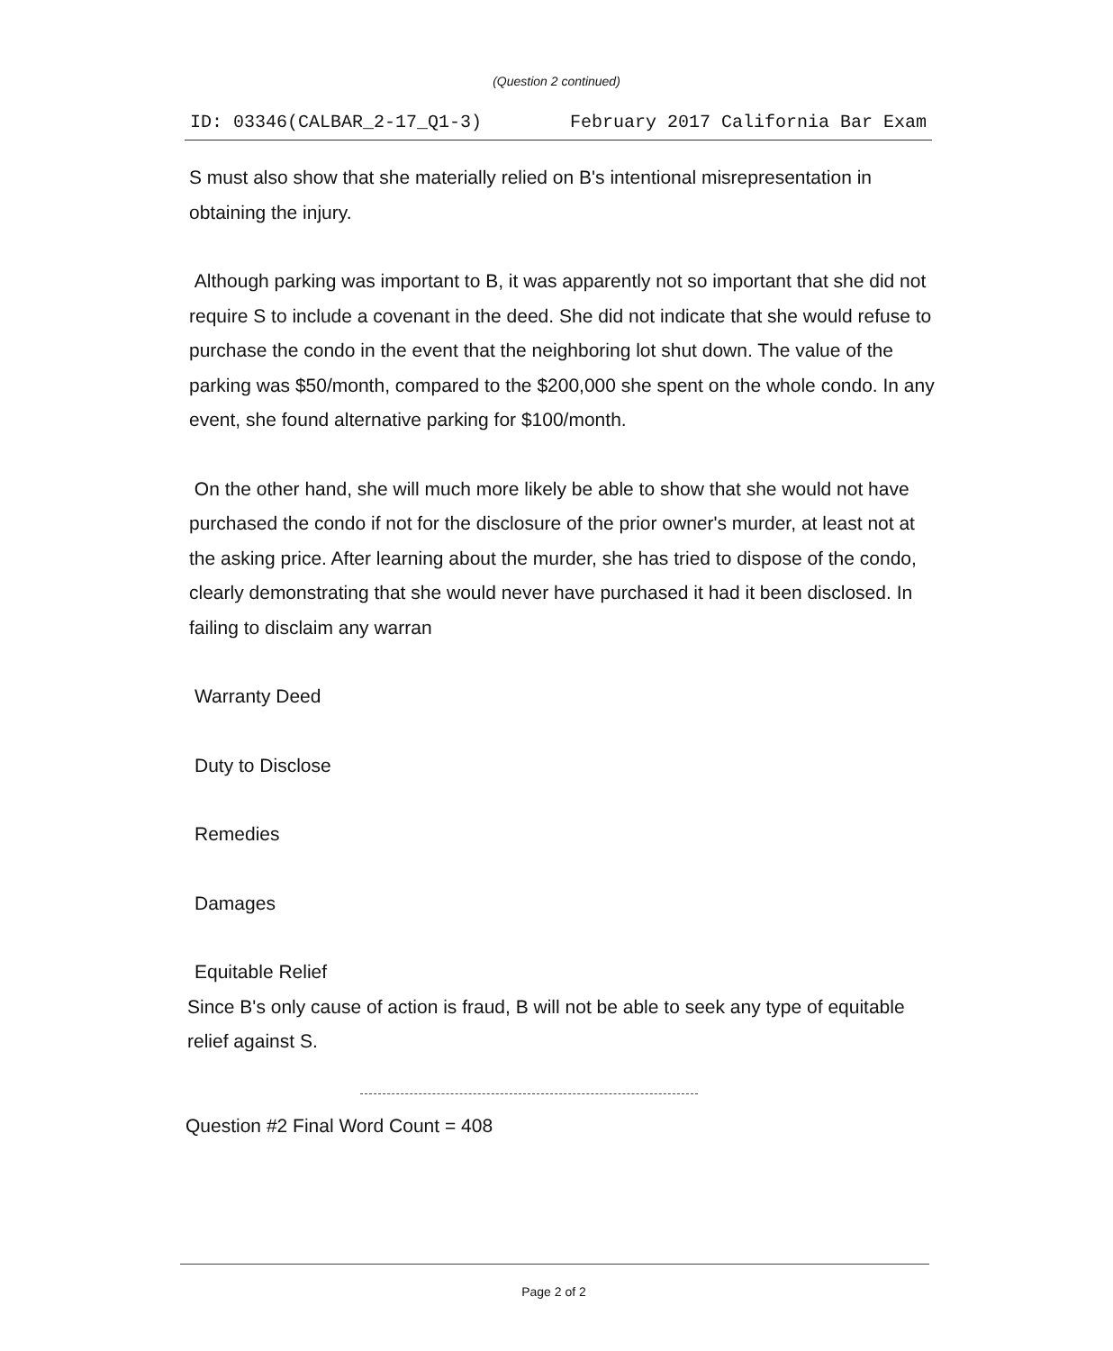(Question 2 continued)
ID: 03346(CALBAR_2-17_Q1-3) February 2017 California Bar Exam
S must also show that she materially relied on B's intentional misrepresentation in obtaining the injury.
Although parking was important to B, it was apparently not so important that she did not require S to include a covenant in the deed. She did not indicate that she would refuse to purchase the condo in the event that the neighboring lot shut down. The value of the parking was $50/month, compared to the $200,000 she spent on the whole condo. In any event, she found alternative parking for $100/month.
On the other hand, she will much more likely be able to show that she would not have purchased the condo if not for the disclosure of the prior owner's murder, at least not at the asking price. After learning about the murder, she has tried to dispose of the condo, clearly demonstrating that she would never have purchased it had it been disclosed. In failing to disclaim any warran
Warranty Deed
Duty to Disclose
Remedies
Damages
Equitable Relief
Since B's only cause of action is fraud, B will not be able to seek any type of equitable relief against S.
Question #2 Final Word Count = 408
Page 2 of 2